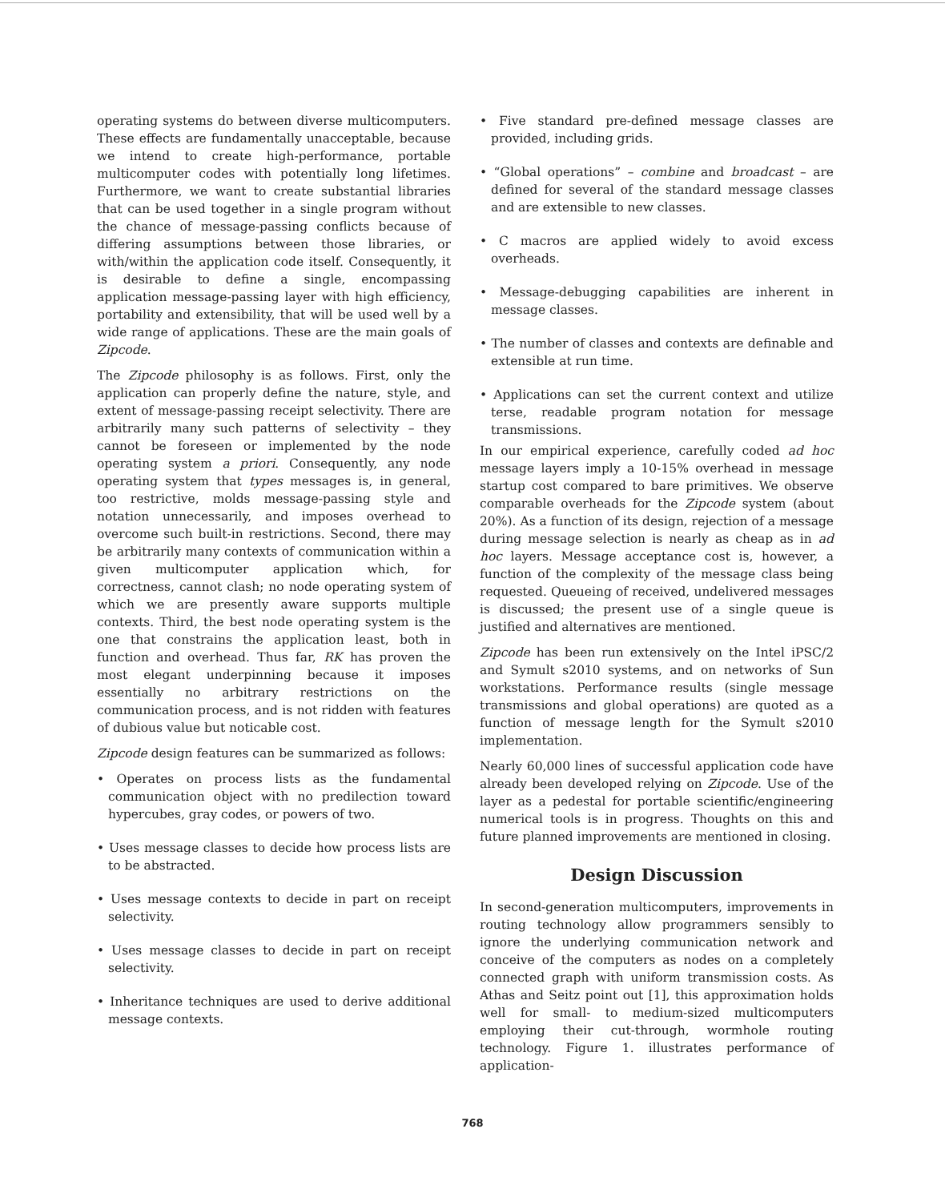operating systems do between diverse multicomputers. These effects are fundamentally unacceptable, because we intend to create high-performance, portable multicomputer codes with potentially long lifetimes. Furthermore, we want to create substantial libraries that can be used together in a single program without the chance of message-passing conflicts because of differing assumptions between those libraries, or with/within the application code itself. Consequently, it is desirable to define a single, encompassing application message-passing layer with high efficiency, portability and extensibility, that will be used well by a wide range of applications. These are the main goals of Zipcode.
The Zipcode philosophy is as follows. First, only the application can properly define the nature, style, and extent of message-passing receipt selectivity. There are arbitrarily many such patterns of selectivity – they cannot be foreseen or implemented by the node operating system a priori. Consequently, any node operating system that types messages is, in general, too restrictive, molds message-passing style and notation unnecessarily, and imposes overhead to overcome such built-in restrictions. Second, there may be arbitrarily many contexts of communication within a given multicomputer application which, for correctness, cannot clash; no node operating system of which we are presently aware supports multiple contexts. Third, the best node operating system is the one that constrains the application least, both in function and overhead. Thus far, RK has proven the most elegant underpinning because it imposes essentially no arbitrary restrictions on the communication process, and is not ridden with features of dubious value but noticable cost.
Zipcode design features can be summarized as follows:
• Operates on process lists as the fundamental communication object with no predilection toward hypercubes, gray codes, or powers of two.
• Uses message classes to decide how process lists are to be abstracted.
• Uses message contexts to decide in part on receipt selectivity.
• Uses message classes to decide in part on receipt selectivity.
• Inheritance techniques are used to derive additional message contexts.
• Five standard pre-defined message classes are provided, including grids.
• “Global operations” – combine and broadcast – are defined for several of the standard message classes and are extensible to new classes.
• C macros are applied widely to avoid excess overheads.
• Message-debugging capabilities are inherent in message classes.
• The number of classes and contexts are definable and extensible at run time.
• Applications can set the current context and utilize terse, readable program notation for message transmissions.
In our empirical experience, carefully coded ad hoc message layers imply a 10-15% overhead in message startup cost compared to bare primitives. We observe comparable overheads for the Zipcode system (about 20%). As a function of its design, rejection of a message during message selection is nearly as cheap as in ad hoc layers. Message acceptance cost is, however, a function of the complexity of the message class being requested. Queueing of received, undelivered messages is discussed; the present use of a single queue is justified and alternatives are mentioned.
Zipcode has been run extensively on the Intel iPSC/2 and Symult s2010 systems, and on networks of Sun workstations. Performance results (single message transmissions and global operations) are quoted as a function of message length for the Symult s2010 implementation.
Nearly 60,000 lines of successful application code have already been developed relying on Zipcode. Use of the layer as a pedestal for portable scientific/engineering numerical tools is in progress. Thoughts on this and future planned improvements are mentioned in closing.
Design Discussion
In second-generation multicomputers, improvements in routing technology allow programmers sensibly to ignore the underlying communication network and conceive of the computers as nodes on a completely connected graph with uniform transmission costs. As Athas and Seitz point out [1], this approximation holds well for small- to medium-sized multicomputers employing their cut-through, wormhole routing technology. Figure 1. illustrates performance of application-
768